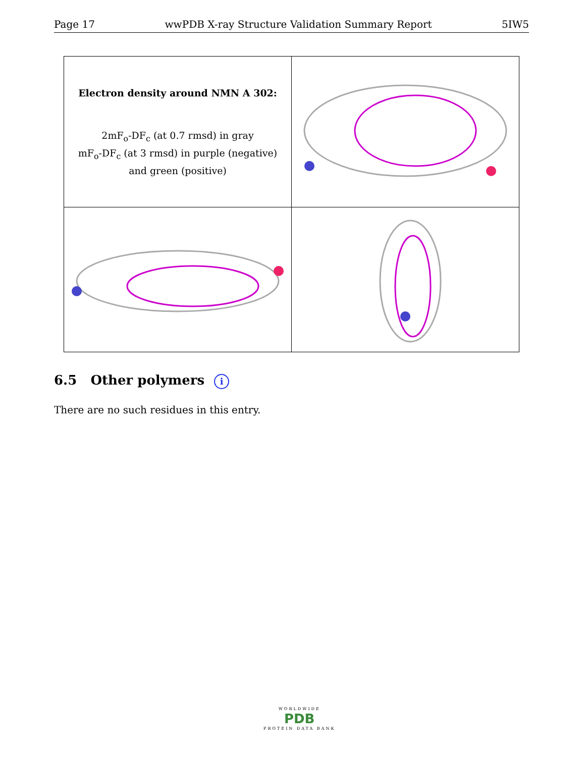Page 17 wwPDB X-ray Structure Validation Summary Report 5IW5
| Electron density around NMN A 302: 2mF<sub>o</sub>-DF<sub>c</sub> (at 0.7 rmsd) in gray mF<sub>o</sub>-DF<sub>c</sub> (at 3 rmsd) in purple (negative) and green (positive) | |
6.5 Other polymers i
There are no such residues in this entry.
WORLDWIDE
PDB
PROTEIN DATA BANK